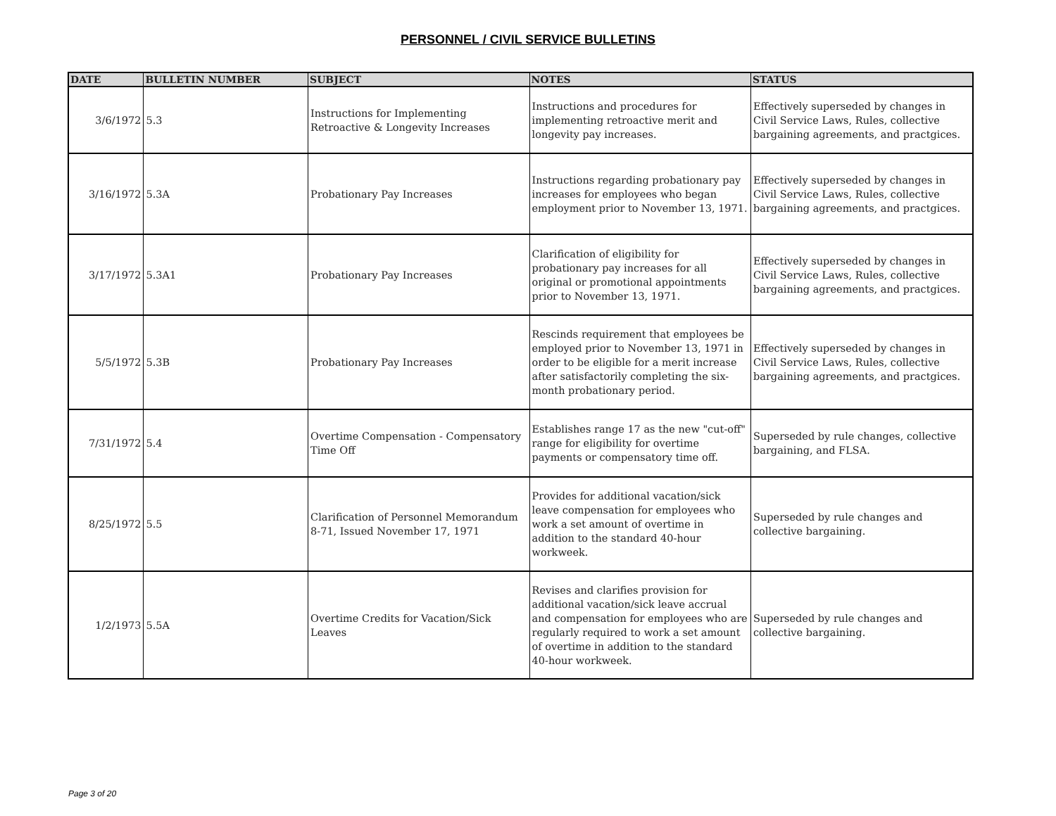PERSONNEL / CIVIL SERVICE BULLETINS
| DATE | BULLETIN NUMBER | SUBJECT | NOTES | STATUS |
| --- | --- | --- | --- | --- |
| 3/6/1972 | 5.3 | Instructions for Implementing Retroactive & Longevity Increases | Instructions and procedures for implementing retroactive merit and longevity pay increases. | Effectively superseded by changes in Civil Service Laws, Rules, collective bargaining agreements, and practgices. |
| 3/16/1972 | 5.3A | Probationary Pay Increases | Instructions regarding probationary pay increases for employees who began employment prior to November 13, 1971. | Effectively superseded by changes in Civil Service Laws, Rules, collective bargaining agreements, and practgices. |
| 3/17/1972 | 5.3A1 | Probationary Pay Increases | Clarification of eligibility for probationary pay increases for all original or promotional appointments prior to November 13, 1971. | Effectively superseded by changes in Civil Service Laws, Rules, collective bargaining agreements, and practgices. |
| 5/5/1972 | 5.3B | Probationary Pay Increases | Rescinds requirement that employees be employed prior to November 13, 1971 in order to be eligible for a merit increase after satisfactorily completing the six-month probationary period. | Effectively superseded by changes in Civil Service Laws, Rules, collective bargaining agreements, and practgices. |
| 7/31/1972 | 5.4 | Overtime Compensation - Compensatory Time Off | Establishes range 17 as the new "cut-off" range for eligibility for overtime payments or compensatory time off. | Superseded by rule changes, collective bargaining, and FLSA. |
| 8/25/1972 | 5.5 | Clarification of Personnel Memorandum 8-71, Issued November 17, 1971 | Provides for additional vacation/sick leave compensation for employees who work a set amount of overtime in addition to the standard 40-hour workweek. | Superseded by rule changes and collective bargaining. |
| 1/2/1973 | 5.5A | Overtime Credits for Vacation/Sick Leaves | Revises and clarifies provision for additional vacation/sick leave accrual and compensation for employees who are regularly required to work a set amount of overtime in addition to the standard 40-hour workweek. | Superseded by rule changes and collective bargaining. |
Page 3 of 20